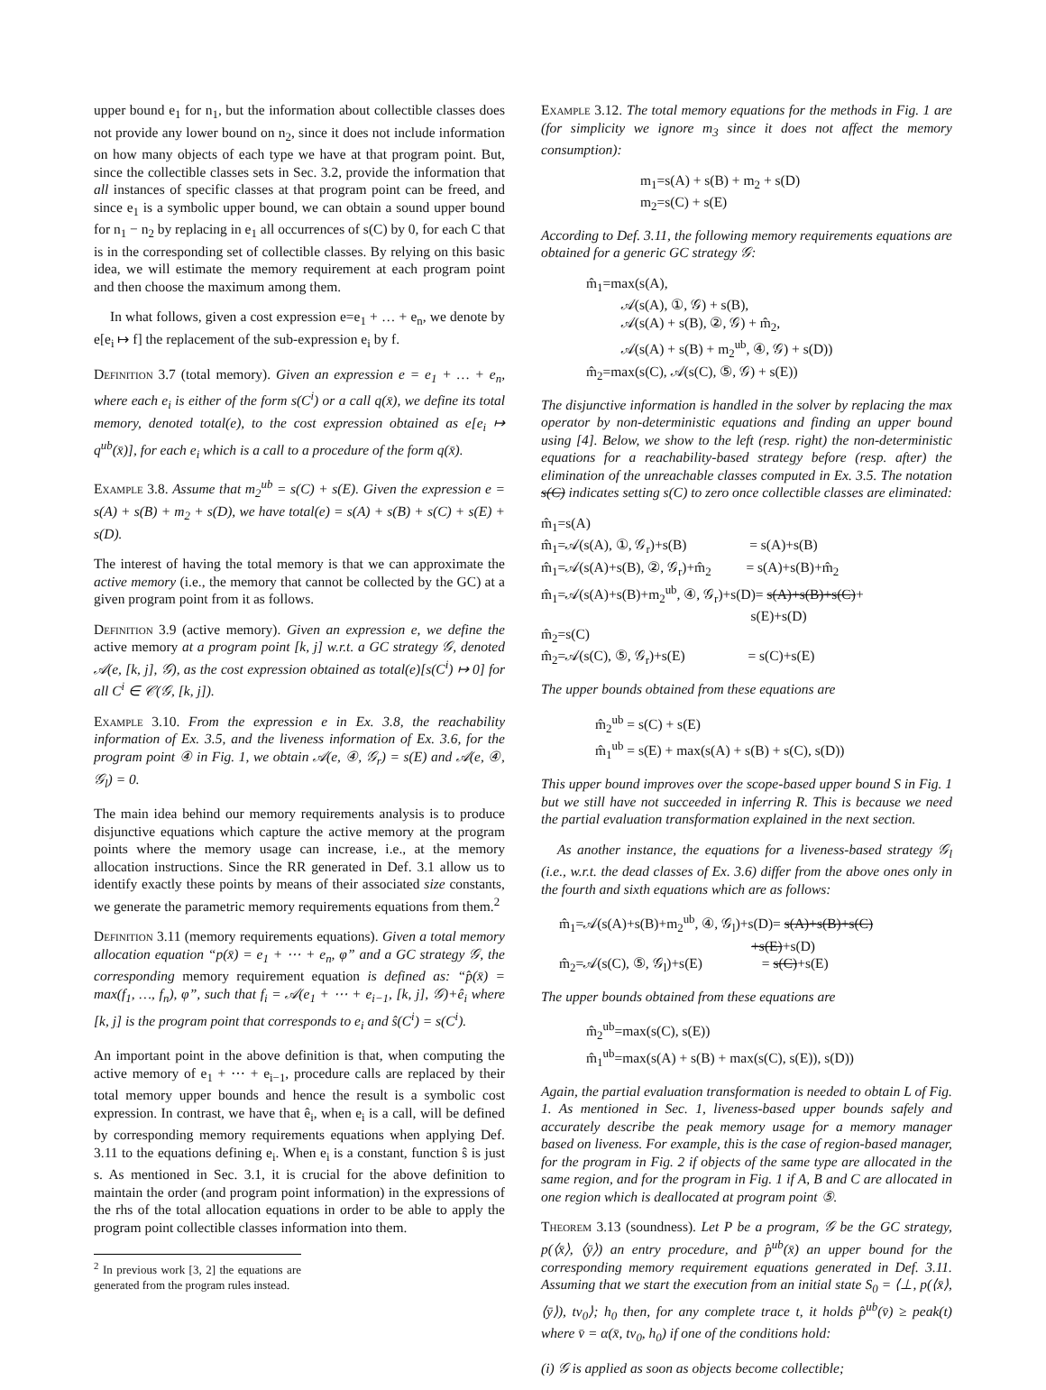upper bound e<sub>1</sub> for n<sub>1</sub>, but the information about collectible classes does not provide any lower bound on n<sub>2</sub>, since it does not include information on how many objects of each type we have at that program point. But, since the collectible classes sets in Sec. 3.2, provide the information that all instances of specific classes at that program point can be freed, and since e<sub>1</sub> is a symbolic upper bound, we can obtain a sound upper bound for n<sub>1</sub> − n<sub>2</sub> by replacing in e<sub>1</sub> all occurrences of s(C) by 0, for each C that is in the corresponding set of collectible classes. By relying on this basic idea, we will estimate the memory requirement at each program point and then choose the maximum among them.
In what follows, given a cost expression e=e<sub>1</sub> + … + e<sub>n</sub>, we denote by e[e<sub>i</sub> ↦ f] the replacement of the sub-expression e<sub>i</sub> by f.
Definition 3.7 (total memory). Given an expression e = e<sub>1</sub> + … + e<sub>n</sub>, where each e<sub>i</sub> is either of the form s(C<sup>i</sup>) or a call q(x̄), we define its total memory, denoted total(e), to the cost expression obtained as e[e<sub>i</sub> ↦ q<sup>ub</sup>(x̄)], for each e<sub>i</sub> which is a call to a procedure of the form q(x̄).
Example 3.8. Assume that m<sub>2</sub><sup>ub</sup> = s(C) + s(E). Given the expression e = s(A) + s(B) + m<sub>2</sub> + s(D), we have total(e) = s(A) + s(B) + s(C) + s(E) + s(D).
The interest of having the total memory is that we can approximate the active memory (i.e., the memory that cannot be collected by the GC) at a given program point from it as follows.
Definition 3.9 (active memory). Given an expression e, we define the active memory at a program point [k, j] w.r.t. a GC strategy 𝒢, denoted 𝒜(e, [k, j], 𝒢), as the cost expression obtained as total(e)[s(C<sup>i</sup>) ↦ 0] for all C<sup>i</sup> ∈ 𝒞(𝒢, [k, j]).
Example 3.10. From the expression e in Ex. 3.8, the reachability information of Ex. 3.5, and the liveness information of Ex. 3.6, for the program point ④ in Fig. 1, we obtain 𝒜(e, ④, 𝒢<sub>r</sub>) = s(E) and 𝒜(e, ④, 𝒢<sub>l</sub>) = 0.
The main idea behind our memory requirements analysis is to produce disjunctive equations which capture the active memory at the program points where the memory usage can increase, i.e., at the memory allocation instructions. Since the RR generated in Def. 3.1 allow us to identify exactly these points by means of their associated size constants, we generate the parametric memory requirements equations from them.<sup>2</sup>
Definition 3.11 (memory requirements equations). Given a total memory allocation equation “p(x̄) = e<sub>1</sub> + ⋯ + e<sub>n</sub>, φ” and a GC strategy 𝒢, the corresponding memory requirement equation is defined as: “p̂(x̄) = max(f<sub>1</sub>, …, f<sub>n</sub>), φ”, such that f<sub>i</sub> = 𝒜(e<sub>1</sub> + ⋯ + e<sub>i−1</sub>, [k, j], 𝒢)+ê<sub>i</sub> where [k, j] is the program point that corresponds to e<sub>i</sub> and ŝ(C<sup>i</sup>) = s(C<sup>i</sup>).
An important point in the above definition is that, when computing the active memory of e<sub>1</sub> + ⋯ + e<sub>i−1</sub>, procedure calls are replaced by their total memory upper bounds and hence the result is a symbolic cost expression. In contrast, we have that ê<sub>i</sub>, when e<sub>i</sub> is a call, will be defined by corresponding memory requirements equations when applying Def. 3.11 to the equations defining e<sub>i</sub>. When e<sub>i</sub> is a constant, function ŝ is just s. As mentioned in Sec. 3.1, it is crucial for the above definition to maintain the order (and program point information) in the expressions of the rhs of the total allocation equations in order to be able to apply the program point collectible classes information into them.
<sup>2</sup> In previous work [3, 2] the equations are generated from the program rules instead.
Example 3.12. The total memory equations for the methods in Fig. 1 are (for simplicity we ignore m<sub>3</sub> since it does not affect the memory consumption):
m<sub>1</sub>=s(A) + s(B) + m<sub>2</sub> + s(D)
m<sub>2</sub>=s(C) + s(E)
According to Def. 3.11, the following memory requirements equations are obtained for a generic GC strategy 𝒢:
m̂<sub>1</sub>=max(s(A),
𝒜(s(A), ①, 𝒢) + s(B),
𝒜(s(A) + s(B), ②, 𝒢) + m̂<sub>2</sub>,
𝒜(s(A) + s(B) + m<sub>2</sub><sup>ub</sup>, ④, 𝒢) + s(D))
m̂<sub>2</sub>=max(s(C), 𝒜(s(C), ⑤, 𝒢) + s(E))
The disjunctive information is handled in the solver by replacing the max operator by non-deterministic equations and finding an upper bound using [4]. Below, we show to the left (resp. right) the non-deterministic equations for a reachability-based strategy before (resp. after) the elimination of the unreachable classes computed in Ex. 3.5. The notation s(C) indicates setting s(C) to zero once collectible classes are eliminated:
m̂<sub>1</sub>=s(A)
m̂<sub>1</sub>=𝒜(s(A), ①, 𝒢<sub>r</sub>)+s(B) = s(A)+s(B)
m̂<sub>1</sub>=𝒜(s(A)+s(B), ②, 𝒢<sub>r</sub>)+m̂<sub>2</sub> = s(A)+s(B)+m̂<sub>2</sub>
m̂<sub>1</sub>=𝒜(s(A)+s(B)+m<sub>2</sub><sup>ub</sup>, ④, 𝒢<sub>r</sub>)+s(D)= s(A)+s(B)+s(C)+
s(E)+s(D)
m̂<sub>2</sub>=s(C)
m̂<sub>2</sub>=𝒜(s(C), ⑤, 𝒢<sub>r</sub>)+s(E) = s(C)+s(E)
The upper bounds obtained from these equations are
m̂<sub>2</sub><sup>ub</sup> = s(C) + s(E)
m̂<sub>1</sub><sup>ub</sup> = s(E) + max(s(A) + s(B) + s(C), s(D))
This upper bound improves over the scope-based upper bound S in Fig. 1 but we still have not succeeded in inferring R. This is because we need the partial evaluation transformation explained in the next section.
As another instance, the equations for a liveness-based strategy 𝒢<sub>l</sub> (i.e., w.r.t. the dead classes of Ex. 3.6) differ from the above ones only in the fourth and sixth equations which are as follows:
m̂<sub>1</sub>=𝒜(s(A)+s(B)+m<sub>2</sub><sup>ub</sup>, ④, 𝒢<sub>l</sub>)+s(D)= s(A)+s(B)+s(C)
+s(E)+s(D)
m̂<sub>2</sub>=𝒜(s(C), ⑤, 𝒢<sub>l</sub>)+s(E) = s(C)+s(E)
The upper bounds obtained from these equations are
m̂<sub>2</sub><sup>ub</sup>=max(s(C), s(E))
m̂<sub>1</sub><sup>ub</sup>=max(s(A) + s(B) + max(s(C), s(E)), s(D))
Again, the partial evaluation transformation is needed to obtain L of Fig. 1. As mentioned in Sec. 1, liveness-based upper bounds safely and accurately describe the peak memory usage for a memory manager based on liveness. For example, this is the case of region-based manager, for the program in Fig. 2 if objects of the same type are allocated in the same region, and for the program in Fig. 1 if A, B and C are allocated in one region which is deallocated at program point ⑤.
Theorem 3.13 (soundness). Let P be a program, 𝒢 be the GC strategy, p(⟨x̄⟩, ⟨ȳ⟩) an entry procedure, and p̂<sup>ub</sup>(x̄) an upper bound for the corresponding memory requirement equations generated in Def. 3.11. Assuming that we start the execution from an initial state S<sub>0</sub> = ⟨⊥, p(⟨x̄⟩, ⟨ȳ⟩), tv<sub>0</sub>⟩; h<sub>0</sub> then, for any complete trace t, it holds p̂<sup>ub</sup>(v̄) ≥ peak(t) where v̄ = α(x̄, tv<sub>0</sub>, h<sub>0</sub>) if one of the conditions hold:
(i) 𝒢 is applied as soon as objects become collectible;